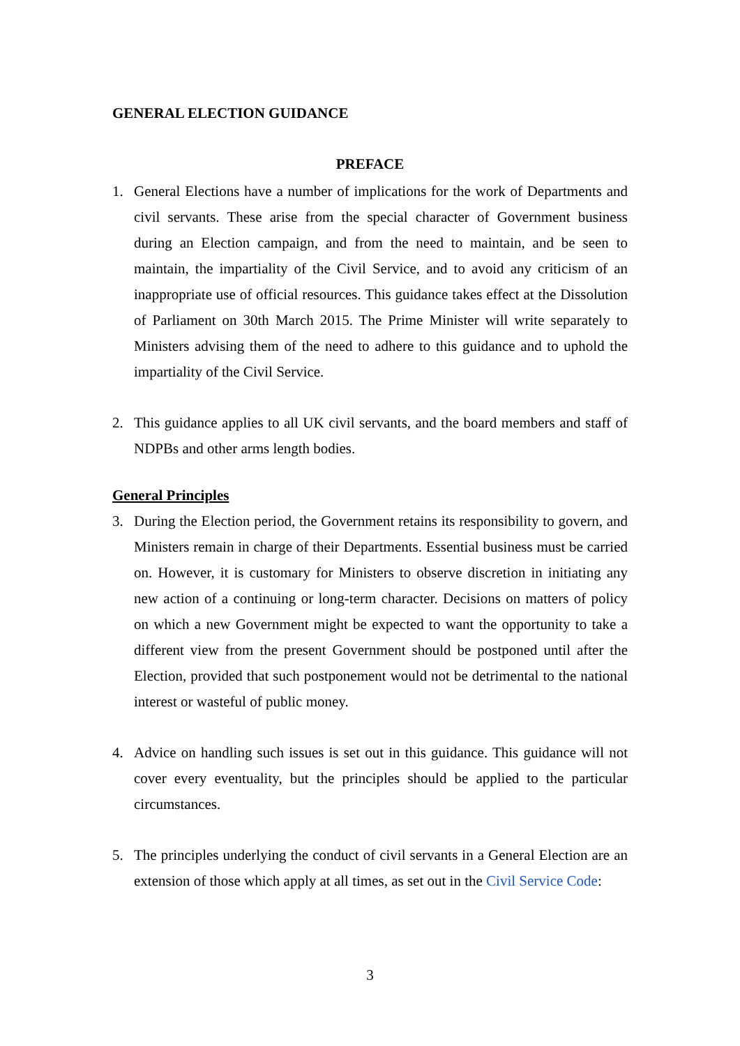GENERAL ELECTION GUIDANCE
PREFACE
1. General Elections have a number of implications for the work of Departments and civil servants. These arise from the special character of Government business during an Election campaign, and from the need to maintain, and be seen to maintain, the impartiality of the Civil Service, and to avoid any criticism of an inappropriate use of official resources. This guidance takes effect at the Dissolution of Parliament on 30th March 2015. The Prime Minister will write separately to Ministers advising them of the need to adhere to this guidance and to uphold the impartiality of the Civil Service.
2. This guidance applies to all UK civil servants, and the board members and staff of NDPBs and other arms length bodies.
General Principles
3. During the Election period, the Government retains its responsibility to govern, and Ministers remain in charge of their Departments. Essential business must be carried on. However, it is customary for Ministers to observe discretion in initiating any new action of a continuing or long-term character. Decisions on matters of policy on which a new Government might be expected to want the opportunity to take a different view from the present Government should be postponed until after the Election, provided that such postponement would not be detrimental to the national interest or wasteful of public money.
4. Advice on handling such issues is set out in this guidance. This guidance will not cover every eventuality, but the principles should be applied to the particular circumstances.
5. The principles underlying the conduct of civil servants in a General Election are an extension of those which apply at all times, as set out in the Civil Service Code:
3